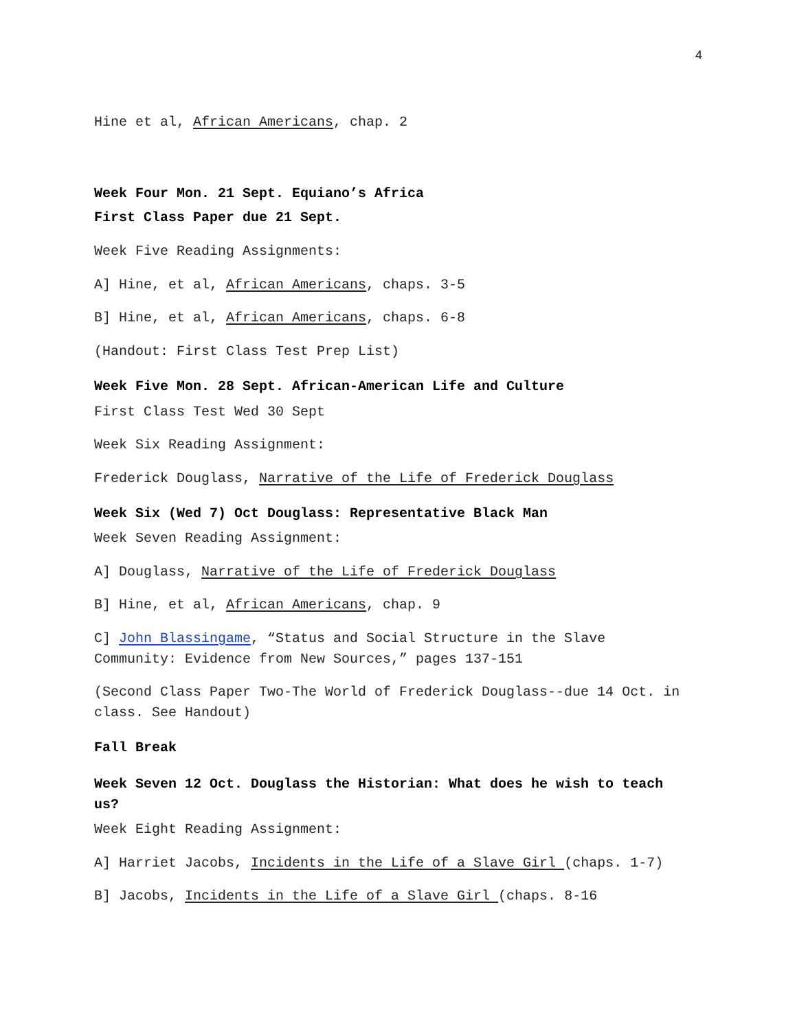4
Hine et al, African Americans, chap. 2
Week Four Mon. 21 Sept. Equiano’s Africa
First Class Paper due 21 Sept.
Week Five Reading Assignments:
A] Hine, et al, African Americans, chaps. 3-5
B] Hine, et al, African Americans, chaps. 6-8
(Handout: First Class Test Prep List)
Week Five Mon. 28 Sept. African-American Life and Culture
First Class Test Wed 30 Sept
Week Six Reading Assignment:
Frederick Douglass, Narrative of the Life of Frederick Douglass
Week Six (Wed 7) Oct Douglass: Representative Black Man
Week Seven Reading Assignment:
A] Douglass, Narrative of the Life of Frederick Douglass
B] Hine, et al, African Americans, chap. 9
C] John Blassingame, “Status and Social Structure in the Slave Community: Evidence from New Sources,” pages 137-151
(Second Class Paper Two-The World of Frederick Douglass--due 14 Oct. in class. See Handout)
Fall Break
Week Seven 12 Oct. Douglass the Historian: What does he wish to teach us?
Week Eight Reading Assignment:
A] Harriet Jacobs, Incidents in the Life of a Slave Girl (chaps. 1-7)
B] Jacobs, Incidents in the Life of a Slave Girl (chaps. 8-16